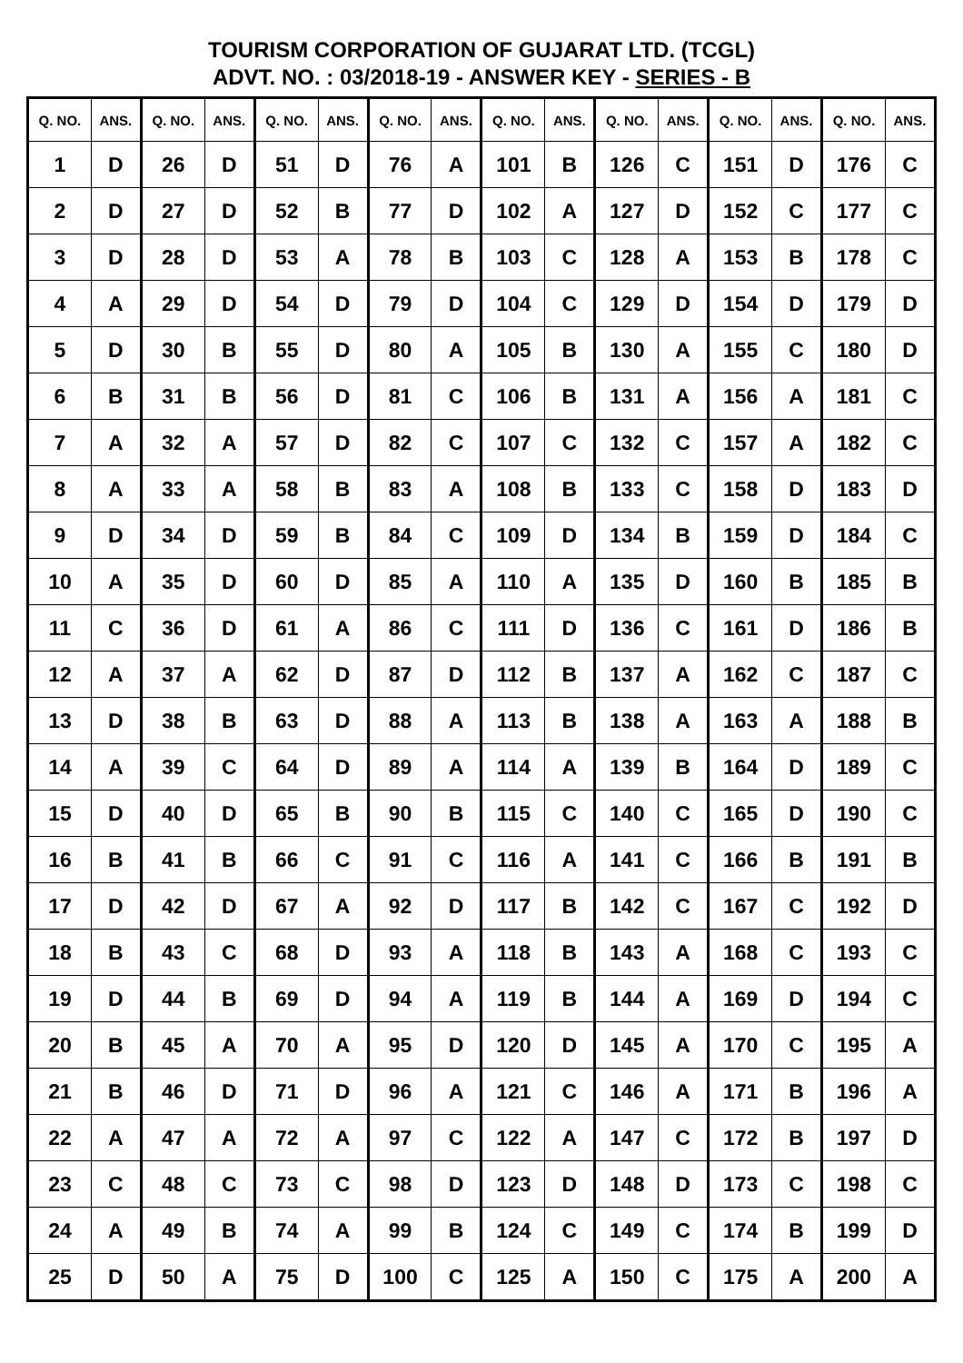TOURISM CORPORATION OF GUJARAT LTD. (TCGL)
ADVT. NO. : 03/2018-19 - ANSWER KEY - SERIES - B
| Q. NO. | ANS. | Q. NO. | ANS. | Q. NO. | ANS. | Q. NO. | ANS. | Q. NO. | ANS. | Q. NO. | ANS. | Q. NO. | ANS. | Q. NO. | ANS. |
| --- | --- | --- | --- | --- | --- | --- | --- | --- | --- | --- | --- | --- | --- | --- | --- |
| 1 | D | 26 | D | 51 | D | 76 | A | 101 | B | 126 | C | 151 | D | 176 | C |
| 2 | D | 27 | D | 52 | B | 77 | D | 102 | A | 127 | D | 152 | C | 177 | C |
| 3 | D | 28 | D | 53 | A | 78 | B | 103 | C | 128 | A | 153 | B | 178 | C |
| 4 | A | 29 | D | 54 | D | 79 | D | 104 | C | 129 | D | 154 | D | 179 | D |
| 5 | D | 30 | B | 55 | D | 80 | A | 105 | B | 130 | A | 155 | C | 180 | D |
| 6 | B | 31 | B | 56 | D | 81 | C | 106 | B | 131 | A | 156 | A | 181 | C |
| 7 | A | 32 | A | 57 | D | 82 | C | 107 | C | 132 | C | 157 | A | 182 | C |
| 8 | A | 33 | A | 58 | B | 83 | A | 108 | B | 133 | C | 158 | D | 183 | D |
| 9 | D | 34 | D | 59 | B | 84 | C | 109 | D | 134 | B | 159 | D | 184 | C |
| 10 | A | 35 | D | 60 | D | 85 | A | 110 | A | 135 | D | 160 | B | 185 | B |
| 11 | C | 36 | D | 61 | A | 86 | C | 111 | D | 136 | C | 161 | D | 186 | B |
| 12 | A | 37 | A | 62 | D | 87 | D | 112 | B | 137 | A | 162 | C | 187 | C |
| 13 | D | 38 | B | 63 | D | 88 | A | 113 | B | 138 | A | 163 | A | 188 | B |
| 14 | A | 39 | C | 64 | D | 89 | A | 114 | A | 139 | B | 164 | D | 189 | C |
| 15 | D | 40 | D | 65 | B | 90 | B | 115 | C | 140 | C | 165 | D | 190 | C |
| 16 | B | 41 | B | 66 | C | 91 | C | 116 | A | 141 | C | 166 | B | 191 | B |
| 17 | D | 42 | D | 67 | A | 92 | D | 117 | B | 142 | C | 167 | C | 192 | D |
| 18 | B | 43 | C | 68 | D | 93 | A | 118 | B | 143 | A | 168 | C | 193 | C |
| 19 | D | 44 | B | 69 | D | 94 | A | 119 | B | 144 | A | 169 | D | 194 | C |
| 20 | B | 45 | A | 70 | A | 95 | D | 120 | D | 145 | A | 170 | C | 195 | A |
| 21 | B | 46 | D | 71 | D | 96 | A | 121 | C | 146 | A | 171 | B | 196 | A |
| 22 | A | 47 | A | 72 | A | 97 | C | 122 | A | 147 | C | 172 | B | 197 | D |
| 23 | C | 48 | C | 73 | C | 98 | D | 123 | D | 148 | D | 173 | C | 198 | C |
| 24 | A | 49 | B | 74 | A | 99 | B | 124 | C | 149 | C | 174 | B | 199 | D |
| 25 | D | 50 | A | 75 | D | 100 | C | 125 | A | 150 | C | 175 | A | 200 | A |